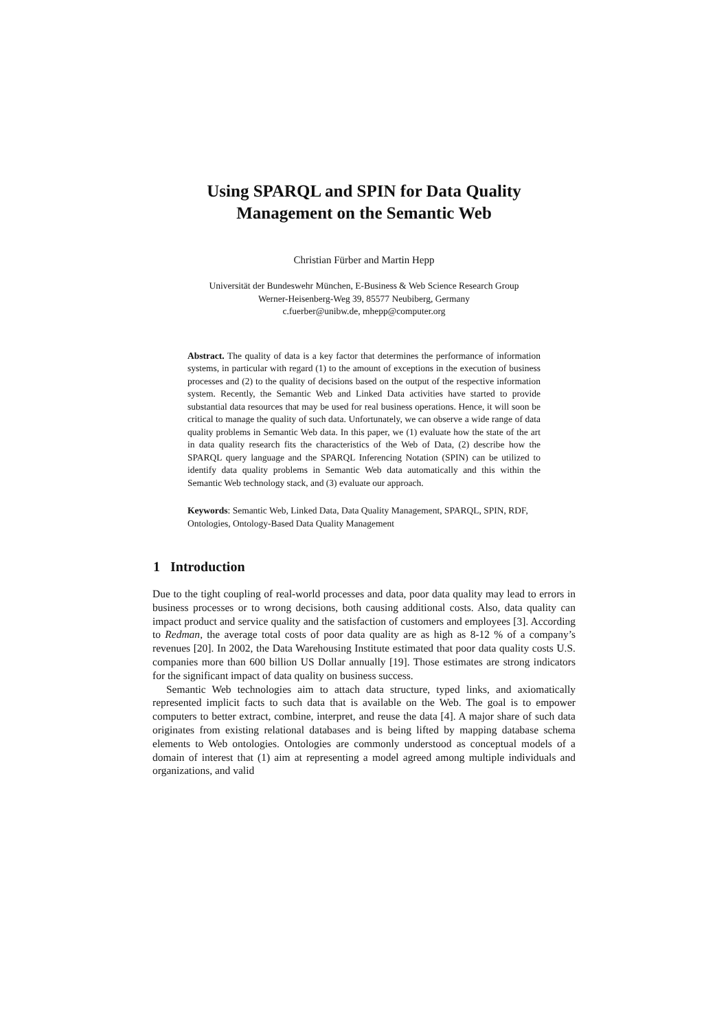Using SPARQL and SPIN for Data Quality
Management on the Semantic Web
Christian Fürber and Martin Hepp
Universität der Bundeswehr München, E-Business & Web Science Research Group
Werner-Heisenberg-Weg 39, 85577 Neubiberg, Germany
c.fuerber@unibw.de, mhepp@computer.org
Abstract. The quality of data is a key factor that determines the performance of information systems, in particular with regard (1) to the amount of exceptions in the execution of business processes and (2) to the quality of decisions based on the output of the respective information system. Recently, the Semantic Web and Linked Data activities have started to provide substantial data resources that may be used for real business operations. Hence, it will soon be critical to manage the quality of such data. Unfortunately, we can observe a wide range of data quality problems in Semantic Web data. In this paper, we (1) evaluate how the state of the art in data quality research fits the characteristics of the Web of Data, (2) describe how the SPARQL query language and the SPARQL Inferencing Notation (SPIN) can be utilized to identify data quality problems in Semantic Web data automatically and this within the Semantic Web technology stack, and (3) evaluate our approach.
Keywords: Semantic Web, Linked Data, Data Quality Management, SPARQL, SPIN, RDF, Ontologies, Ontology-Based Data Quality Management
1 Introduction
Due to the tight coupling of real-world processes and data, poor data quality may lead to errors in business processes or to wrong decisions, both causing additional costs. Also, data quality can impact product and service quality and the satisfaction of customers and employees [3]. According to Redman, the average total costs of poor data quality are as high as 8-12 % of a company’s revenues [20]. In 2002, the Data Warehousing Institute estimated that poor data quality costs U.S. companies more than 600 billion US Dollar annually [19]. Those estimates are strong indicators for the significant impact of data quality on business success.
Semantic Web technologies aim to attach data structure, typed links, and axiomatically represented implicit facts to such data that is available on the Web. The goal is to empower computers to better extract, combine, interpret, and reuse the data [4]. A major share of such data originates from existing relational databases and is being lifted by mapping database schema elements to Web ontologies. Ontologies are commonly understood as conceptual models of a domain of interest that (1) aim at representing a model agreed among multiple individuals and organizations, and valid